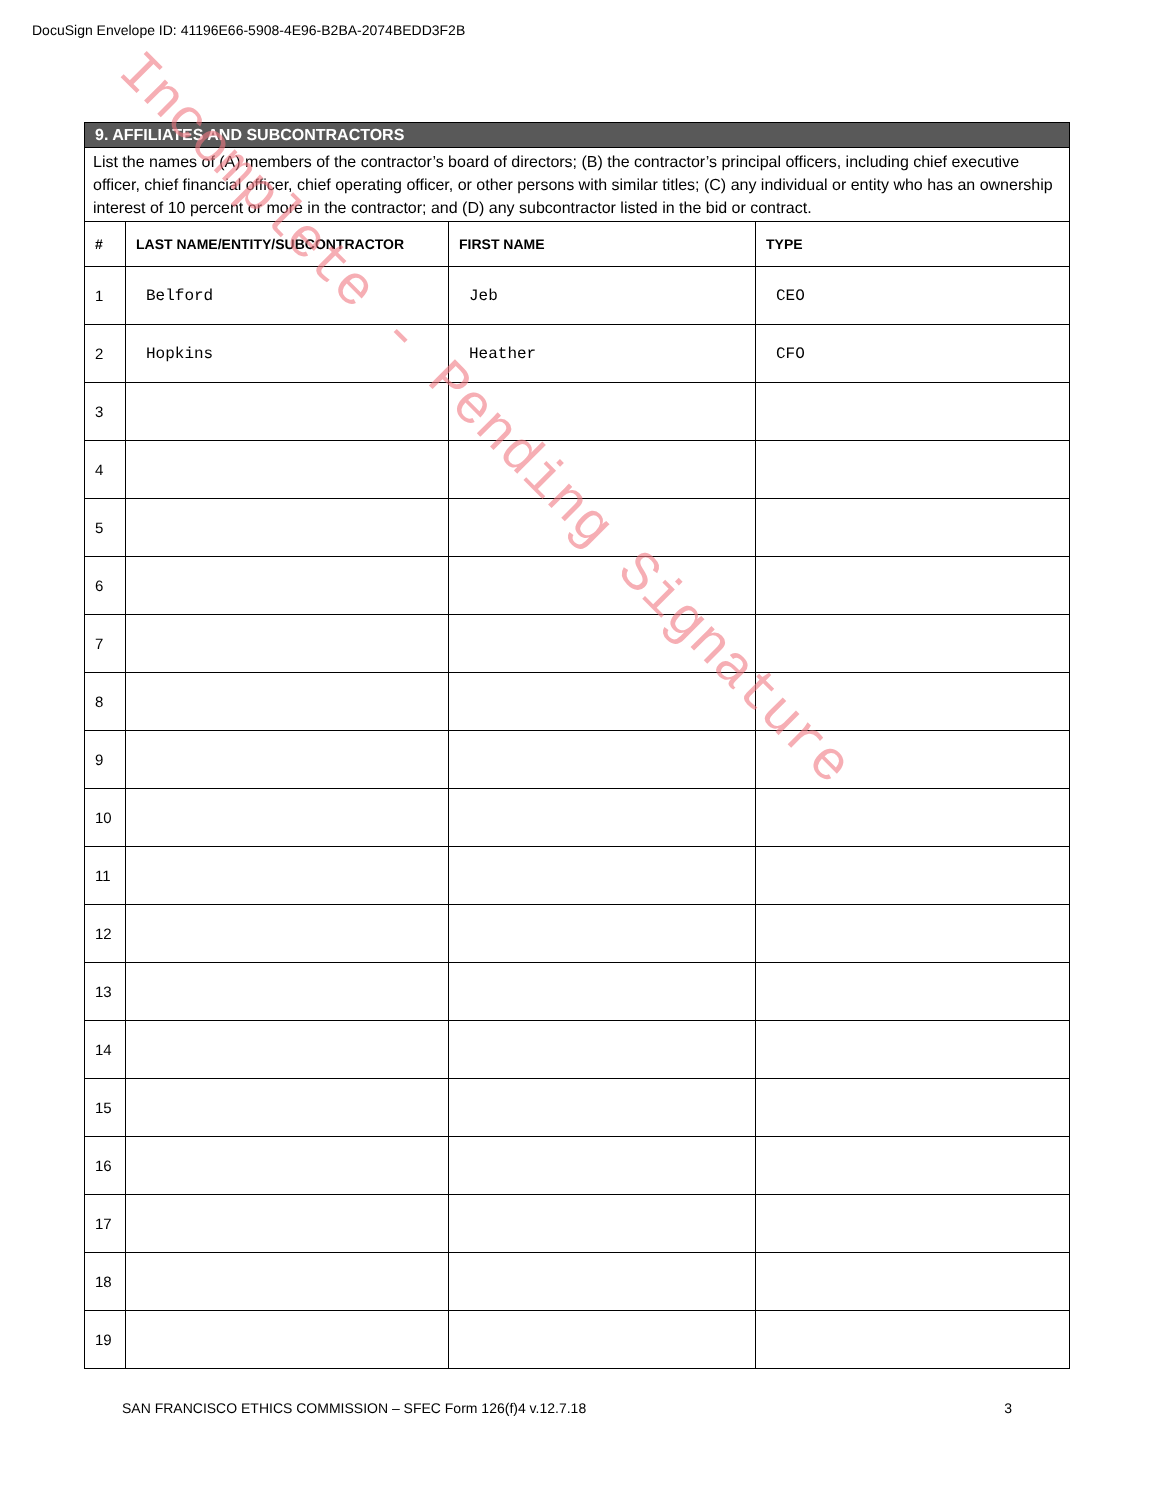DocuSign Envelope ID: 41196E66-5908-4E96-B2BA-2074BEDD3F2B
| 9. AFFILIATES AND SUBCONTRACTORS | | | |
| List the names of (A) members of the contractor’s board of directors; (B) the contractor’s principal officers, including chief executive officer, chief financial officer, chief operating officer, or other persons with similar titles; (C) any individual or entity who has an ownership interest of 10 percent or more in the contractor; and (D) any subcontractor listed in the bid or contract. | | | |
| # | LAST NAME/ENTITY/SUBCONTRACTOR | FIRST NAME | TYPE |
| 1 | Belford | Jeb | CEO |
| 2 | Hopkins | Heather | CFO |
| 3 | | | |
| 4 | | | |
| 5 | | | |
| 6 | | | |
| 7 | | | |
| 8 | | | |
| 9 | | | |
| 10 | | | |
| 11 | | | |
| 12 | | | |
| 13 | | | |
| 14 | | | |
| 15 | | | |
| 16 | | | |
| 17 | | | |
| 18 | | | |
| 19 | | | |
SAN FRANCISCO ETHICS COMMISSION – SFEC Form 126(f)4 v.12.7.18 3
Incomplete - Pending Signature